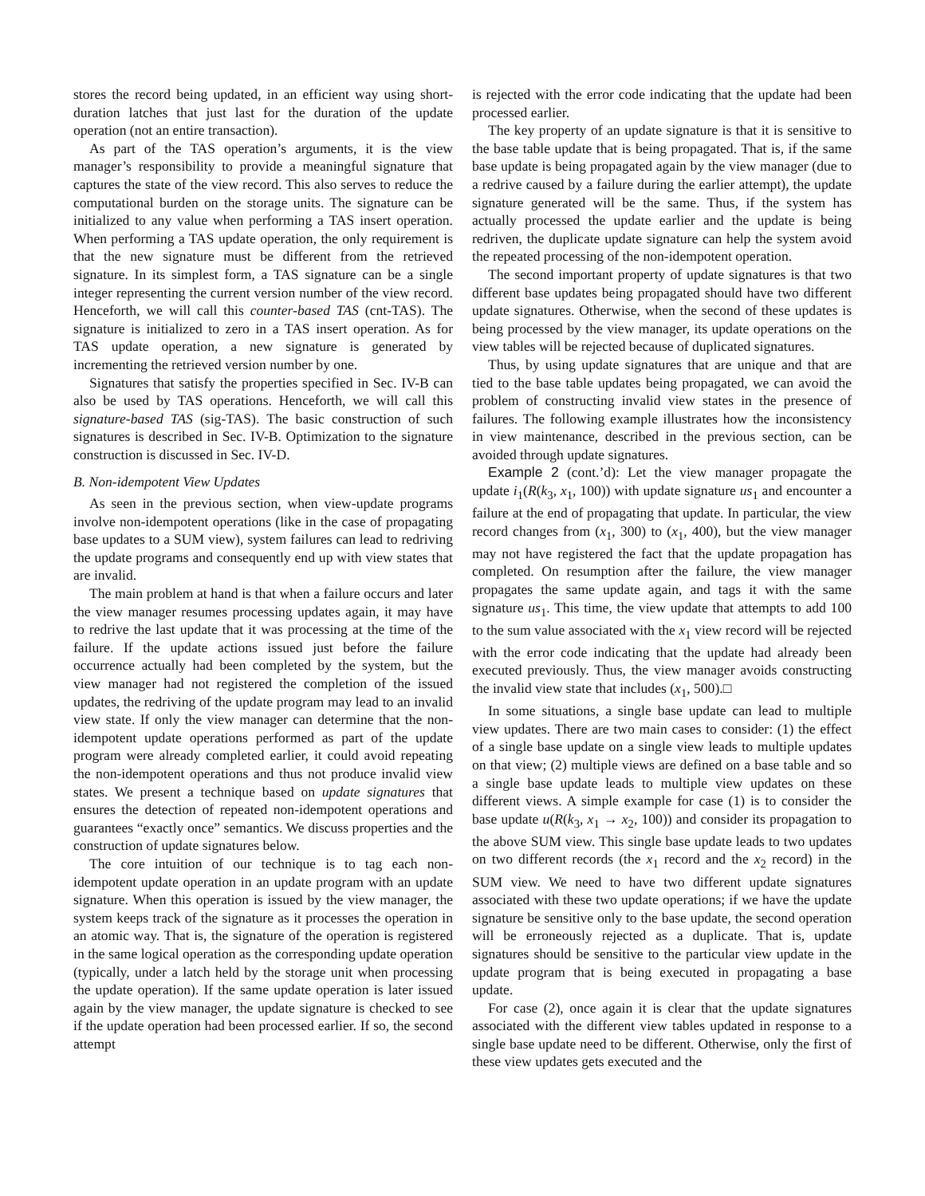stores the record being updated, in an efficient way using short-duration latches that just last for the duration of the update operation (not an entire transaction).
As part of the TAS operation’s arguments, it is the view manager’s responsibility to provide a meaningful signature that captures the state of the view record. This also serves to reduce the computational burden on the storage units. The signature can be initialized to any value when performing a TAS insert operation. When performing a TAS update operation, the only requirement is that the new signature must be different from the retrieved signature. In its simplest form, a TAS signature can be a single integer representing the current version number of the view record. Henceforth, we will call this counter-based TAS (cnt-TAS). The signature is initialized to zero in a TAS insert operation. As for TAS update operation, a new signature is generated by incrementing the retrieved version number by one.
Signatures that satisfy the properties specified in Sec. IV-B can also be used by TAS operations. Henceforth, we will call this signature-based TAS (sig-TAS). The basic construction of such signatures is described in Sec. IV-B. Optimization to the signature construction is discussed in Sec. IV-D.
B. Non-idempotent View Updates
As seen in the previous section, when view-update programs involve non-idempotent operations (like in the case of propagating base updates to a SUM view), system failures can lead to redriving the update programs and consequently end up with view states that are invalid.
The main problem at hand is that when a failure occurs and later the view manager resumes processing updates again, it may have to redrive the last update that it was processing at the time of the failure. If the update actions issued just before the failure occurrence actually had been completed by the system, but the view manager had not registered the completion of the issued updates, the redriving of the update program may lead to an invalid view state. If only the view manager can determine that the non-idempotent update operations performed as part of the update program were already completed earlier, it could avoid repeating the non-idempotent operations and thus not produce invalid view states. We present a technique based on update signatures that ensures the detection of repeated non-idempotent operations and guarantees “exactly once” semantics. We discuss properties and the construction of update signatures below.
The core intuition of our technique is to tag each non-idempotent update operation in an update program with an update signature. When this operation is issued by the view manager, the system keeps track of the signature as it processes the operation in an atomic way. That is, the signature of the operation is registered in the same logical operation as the corresponding update operation (typically, under a latch held by the storage unit when processing the update operation). If the same update operation is later issued again by the view manager, the update signature is checked to see if the update operation had been processed earlier. If so, the second attempt
is rejected with the error code indicating that the update had been processed earlier.
The key property of an update signature is that it is sensitive to the base table update that is being propagated. That is, if the same base update is being propagated again by the view manager (due to a redrive caused by a failure during the earlier attempt), the update signature generated will be the same. Thus, if the system has actually processed the update earlier and the update is being redriven, the duplicate update signature can help the system avoid the repeated processing of the non-idempotent operation.
The second important property of update signatures is that two different base updates being propagated should have two different update signatures. Otherwise, when the second of these updates is being processed by the view manager, its update operations on the view tables will be rejected because of duplicated signatures.
Thus, by using update signatures that are unique and that are tied to the base table updates being propagated, we can avoid the problem of constructing invalid view states in the presence of failures. The following example illustrates how the inconsistency in view maintenance, described in the previous section, can be avoided through update signatures.
Example 2 (cont.’d): Let the view manager propagate the update i<sub>1</sub>(R(k<sub>3</sub>, x<sub>1</sub>, 100)) with update signature us<sub>1</sub> and encounter a failure at the end of propagating that update. In particular, the view record changes from (x<sub>1</sub>, 300) to (x<sub>1</sub>, 400), but the view manager may not have registered the fact that the update propagation has completed. On resumption after the failure, the view manager propagates the same update again, and tags it with the same signature us<sub>1</sub>. This time, the view update that attempts to add 100 to the sum value associated with the x<sub>1</sub> view record will be rejected with the error code indicating that the update had already been executed previously. Thus, the view manager avoids constructing the invalid view state that includes (x<sub>1</sub>, 500).□
In some situations, a single base update can lead to multiple view updates. There are two main cases to consider: (1) the effect of a single base update on a single view leads to multiple updates on that view; (2) multiple views are defined on a base table and so a single base update leads to multiple view updates on these different views. A simple example for case (1) is to consider the base update u(R(k<sub>3</sub>, x<sub>1</sub> → x<sub>2</sub>, 100)) and consider its propagation to the above SUM view. This single base update leads to two updates on two different records (the x<sub>1</sub> record and the x<sub>2</sub> record) in the SUM view. We need to have two different update signatures associated with these two update operations; if we have the update signature be sensitive only to the base update, the second operation will be erroneously rejected as a duplicate. That is, update signatures should be sensitive to the particular view update in the update program that is being executed in propagating a base update.
For case (2), once again it is clear that the update signatures associated with the different view tables updated in response to a single base update need to be different. Otherwise, only the first of these view updates gets executed and the